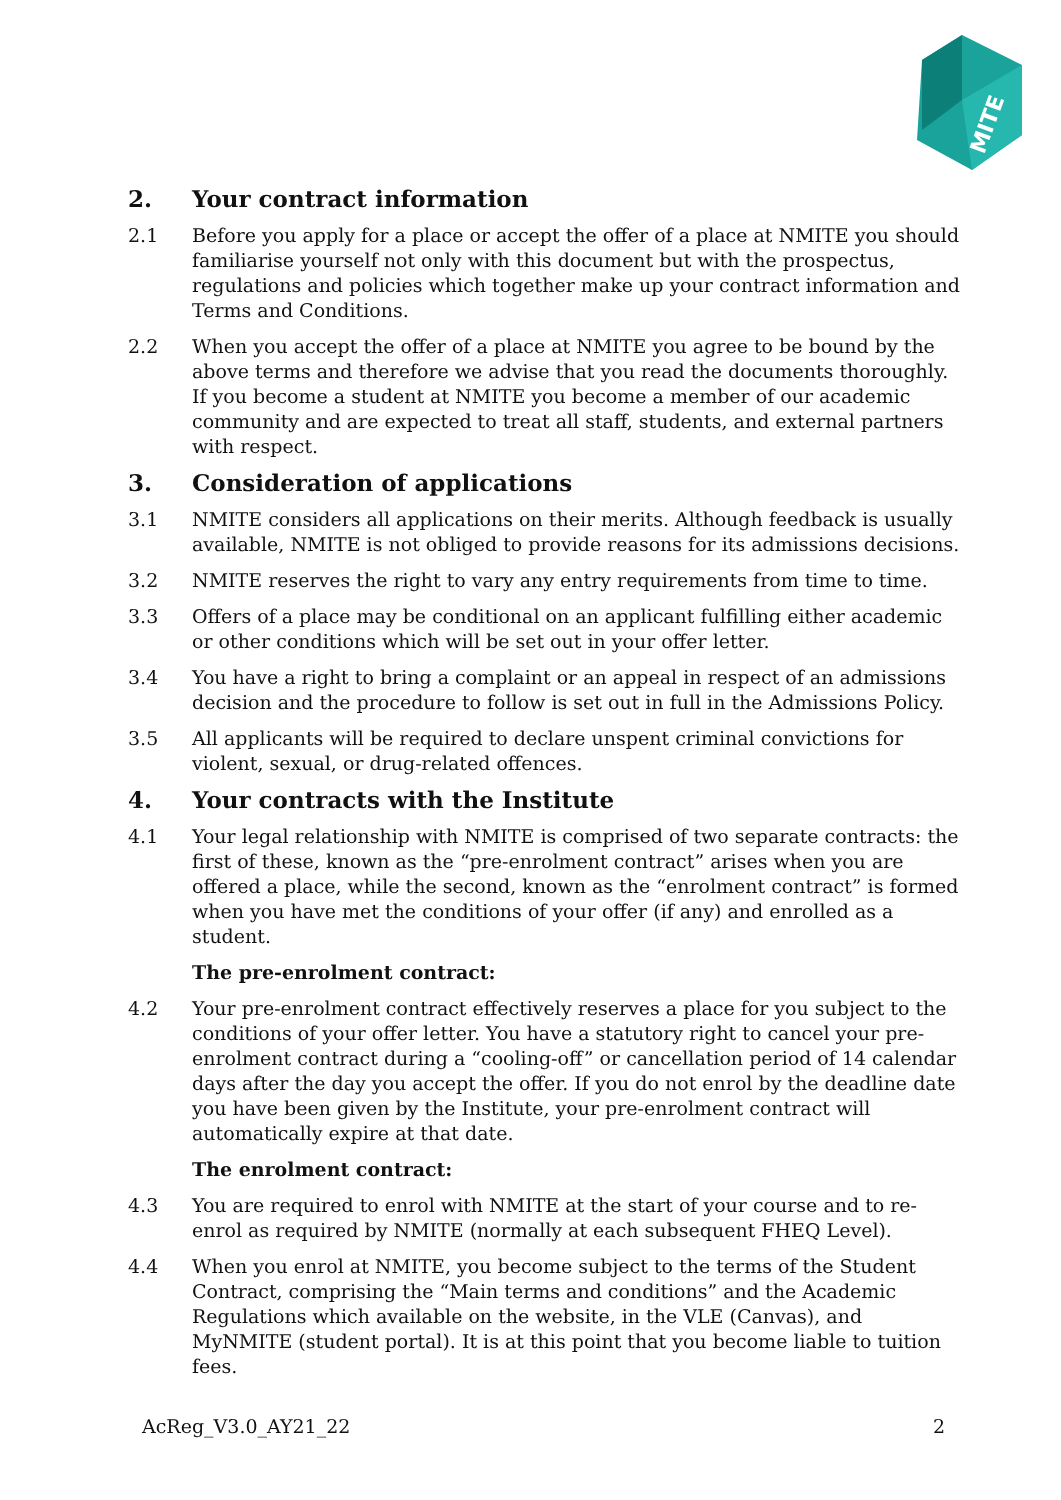MITE
2. Your contract information
2.1 Before you apply for a place or accept the offer of a place at NMITE you should familiarise yourself not only with this document but with the prospectus, regulations and policies which together make up your contract information and Terms and Conditions.
2.2 When you accept the offer of a place at NMITE you agree to be bound by the above terms and therefore we advise that you read the documents thoroughly. If you become a student at NMITE you become a member of our academic community and are expected to treat all staff, students, and external partners with respect.
3. Consideration of applications
3.1 NMITE considers all applications on their merits. Although feedback is usually available, NMITE is not obliged to provide reasons for its admissions decisions.
3.2 NMITE reserves the right to vary any entry requirements from time to time.
3.3 Offers of a place may be conditional on an applicant fulfilling either academic or other conditions which will be set out in your offer letter.
3.4 You have a right to bring a complaint or an appeal in respect of an admissions decision and the procedure to follow is set out in full in the Admissions Policy.
3.5 All applicants will be required to declare unspent criminal convictions for violent, sexual, or drug-related offences.
4. Your contracts with the Institute
4.1 Your legal relationship with NMITE is comprised of two separate contracts: the first of these, known as the “pre-enrolment contract” arises when you are offered a place, while the second, known as the “enrolment contract” is formed when you have met the conditions of your offer (if any) and enrolled as a student.
The pre-enrolment contract:
4.2 Your pre-enrolment contract effectively reserves a place for you subject to the conditions of your offer letter. You have a statutory right to cancel your pre-enrolment contract during a “cooling-off” or cancellation period of 14 calendar days after the day you accept the offer. If you do not enrol by the deadline date you have been given by the Institute, your pre-enrolment contract will automatically expire at that date.
The enrolment contract:
4.3 You are required to enrol with NMITE at the start of your course and to re-enrol as required by NMITE (normally at each subsequent FHEQ Level).
4.4 When you enrol at NMITE, you become subject to the terms of the Student Contract, comprising the “Main terms and conditions” and the Academic Regulations which available on the website, in the VLE (Canvas), and MyNMITE (student portal). It is at this point that you become liable to tuition fees.
AcReg_V3.0_AY21_22 2